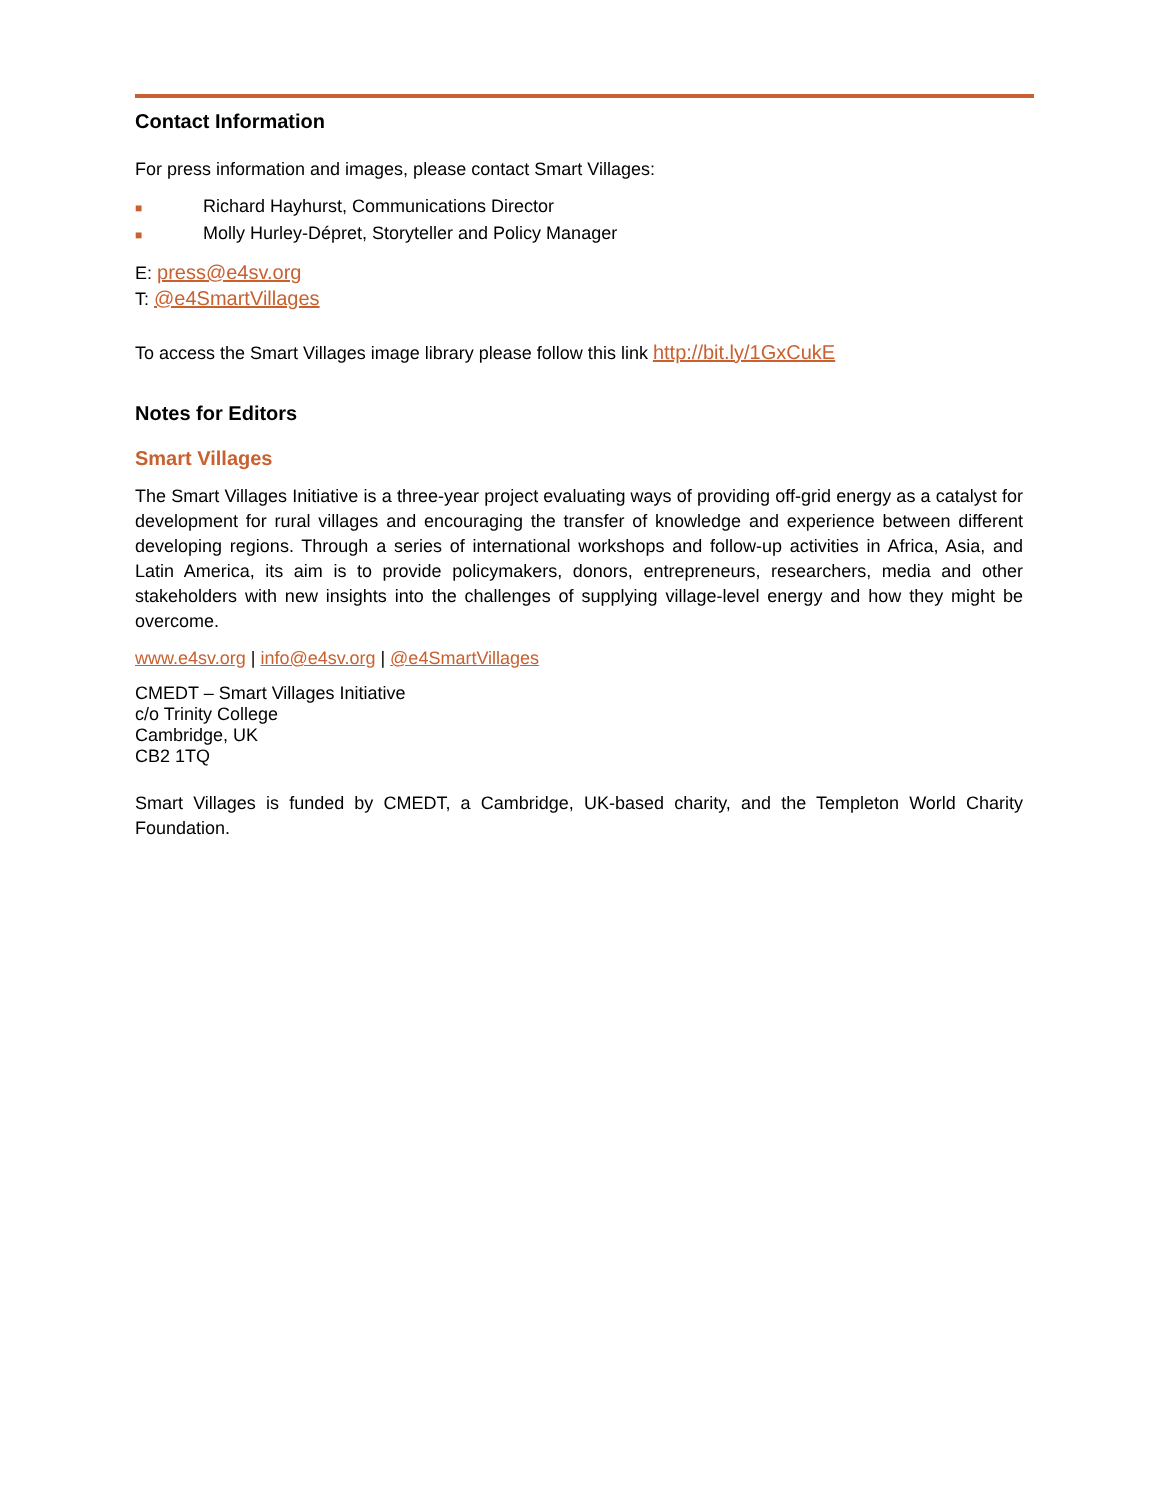Contact Information
For press information and images, please contact Smart Villages:
■ Richard Hayhurst, Communications Director
■ Molly Hurley-Dépret, Storyteller and Policy Manager
E: press@e4sv.org
T: @e4SmartVillages
To access the Smart Villages image library please follow this link http://bit.ly/1GxCukE
Notes for Editors
Smart Villages
The Smart Villages Initiative is a three-year project evaluating ways of providing off-grid energy as a catalyst for development for rural villages and encouraging the transfer of knowledge and experience between different developing regions. Through a series of international workshops and follow-up activities in Africa, Asia, and Latin America, its aim is to provide policymakers, donors, entrepreneurs, researchers, media and other stakeholders with new insights into the challenges of supplying village-level energy and how they might be overcome.
www.e4sv.org | info@e4sv.org | @e4SmartVillages
CMEDT – Smart Villages Initiative
c/o Trinity College
Cambridge, UK
CB2 1TQ
Smart Villages is funded by CMEDT, a Cambridge, UK-based charity, and the Templeton World Charity Foundation.